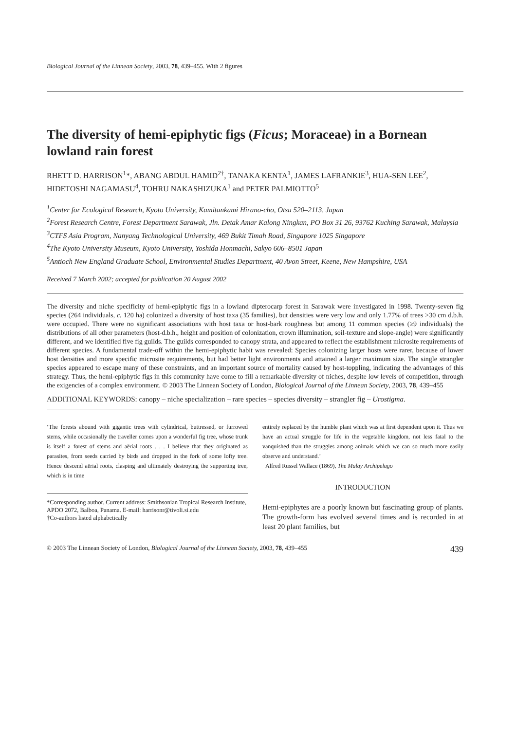Biological Journal of the Linnean Society, 2003, 78, 439–455. With 2 figures
The diversity of hemi-epiphytic figs (Ficus; Moraceae) in a Bornean lowland rain forest
RHETT D. HARRISON<sup>1</sup>*, ABANG ABDUL HAMID<sup>2†</sup>, TANAKA KENTA<sup>1</sup>, JAMES LAFRANKIE<sup>3</sup>, HUA-SEN LEE<sup>2</sup>, HIDETOSHI NAGAMASU<sup>4</sup>, TOHRU NAKASHIZUKA<sup>1</sup> and PETER PALMIOTTO<sup>5</sup>
<sup>1</sup> Center for Ecological Research, Kyoto University, Kamitankami Hirano-cho, Otsu 520–2113, Japan
<sup>2</sup> Forest Research Centre, Forest Department Sarawak, Jln. Detak Amar Kalong Ningkan, PO Box 31 26, 93762 Kuching Sarawak, Malaysia
<sup>3</sup> CTFS Asia Program, Nanyang Technological University, 469 Bukit Timah Road, Singapore 1025 Singapore
<sup>4</sup> The Kyoto University Museum, Kyoto University, Yoshida Honmachi, Sakyo 606–8501 Japan
<sup>5</sup> Antioch New England Graduate School, Environmental Studies Department, 40 Avon Street, Keene, New Hampshire, USA
Received 7 March 2002; accepted for publication 20 August 2002
The diversity and niche specificity of hemi-epiphytic figs in a lowland dipterocarp forest in Sarawak were investigated in 1998. Twenty-seven fig species (264 individuals, c. 120 ha) colonized a diversity of host taxa (35 families), but densities were very low and only 1.77% of trees >30 cm d.b.h. were occupied. There were no significant associations with host taxa or host-bark roughness but among 11 common species (≥9 individuals) the distributions of all other parameters (host-d.b.h., height and position of colonization, crown illumination, soil-texture and slope-angle) were significantly different, and we identified five fig guilds. The guilds corresponded to canopy strata, and appeared to reflect the establishment microsite requirements of different species. A fundamental trade-off within the hemi-epiphytic habit was revealed: Species colonizing larger hosts were rarer, because of lower host densities and more specific microsite requirements, but had better light environments and attained a larger maximum size. The single strangler species appeared to escape many of these constraints, and an important source of mortality caused by host-toppling, indicating the advantages of this strategy. Thus, the hemi-epiphytic figs in this community have come to fill a remarkable diversity of niches, despite low levels of competition, through the exigencies of a complex environment. © 2003 The Linnean Society of London, Biological Journal of the Linnean Society, 2003, 78, 439–455
ADDITIONAL KEYWORDS: canopy – niche specialization – rare species – species diversity – strangler fig – Urostigma.
‘The forests abound with gigantic trees with cylindrical, buttressed, or furrowed stems, while occasionally the traveller comes upon a wonderful fig tree, whose trunk is itself a forest of stems and aërial roots . . . I believe that they originated as parasites, from seeds carried by birds and dropped in the fork of some lofty tree. Hence descend aërial roots, clasping and ultimately destroying the supporting tree, which is in time
*Corresponding author. Current address: Smithsonian Tropical Research Institute, APDO 2072, Balboa, Panama. E-mail: harrisonr@tivoli.si.edu
†Co-authors listed alphabetically
entirely replaced by the humble plant which was at first dependent upon it. Thus we have an actual struggle for life in the vegetable kingdom, not less fatal to the vanquished than the struggles among animals which we can so much more easily observe and understand.’
Alfred Russel Wallace (1869), The Malay Archipelago
INTRODUCTION
Hemi-epiphytes are a poorly known but fascinating group of plants. The growth-form has evolved several times and is recorded in at least 20 plant families, but
© 2003 The Linnean Society of London, Biological Journal of the Linnean Society, 2003, 78, 439–455 439